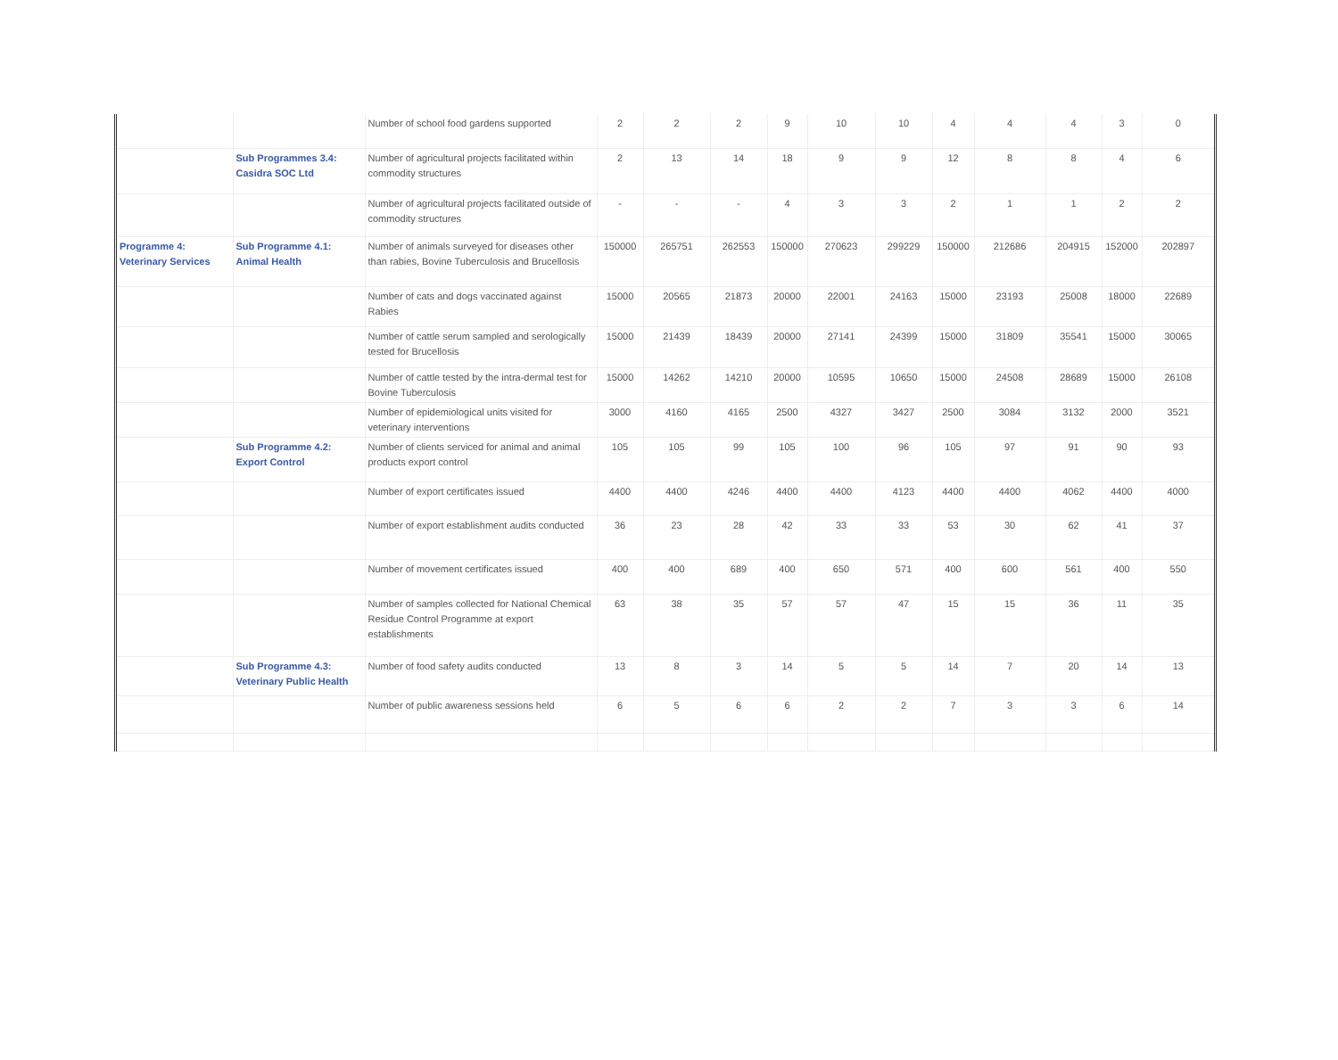| | | Number of school food gardens supported | 2 | 2 | 2 | 9 | 10 | 10 | 4 | 4 | 4 | 3 | 0 |
| | Sub Programmes 3.4: Casidra SOC Ltd | Number of agricultural projects facilitated within commodity structures | 2 | 13 | 14 | 18 | 9 | 9 | 12 | 8 | 8 | 4 | 6 |
| | | Number of agricultural projects facilitated outside of commodity structures | - | - | - | 4 | 3 | 3 | 2 | 1 | 1 | 2 | 2 |
| Programme 4: Veterinary Services | Sub Programme 4.1: Animal Health | Number of animals surveyed for diseases other than rabies, Bovine Tuberculosis and Brucellosis | 150000 | 265751 | 262553 | 150000 | 270623 | 299229 | 150000 | 212686 | 204915 | 152000 | 202897 |
| | | Number of cats and dogs vaccinated against Rabies | 15000 | 20565 | 21873 | 20000 | 22001 | 24163 | 15000 | 23193 | 25008 | 18000 | 22689 |
| | | Number of cattle serum sampled and serologically tested for Brucellosis | 15000 | 21439 | 18439 | 20000 | 27141 | 24399 | 15000 | 31809 | 35541 | 15000 | 30065 |
| | | Number of cattle tested by the intra-dermal test for Bovine Tuberculosis | 15000 | 14262 | 14210 | 20000 | 10595 | 10650 | 15000 | 24508 | 28689 | 15000 | 26108 |
| | | Number of epidemiological units visited for veterinary interventions | 3000 | 4160 | 4165 | 2500 | 4327 | 3427 | 2500 | 3084 | 3132 | 2000 | 3521 |
| | Sub Programme 4.2: Export Control | Number of clients serviced for animal and animal products export control | 105 | 105 | 99 | 105 | 100 | 96 | 105 | 97 | 91 | 90 | 93 |
| | | Number of export certificates issued | 4400 | 4400 | 4246 | 4400 | 4400 | 4123 | 4400 | 4400 | 4062 | 4400 | 4000 |
| | | Number of export establishment audits conducted | 36 | 23 | 28 | 42 | 33 | 33 | 53 | 30 | 62 | 41 | 37 |
| | | Number of movement certificates issued | 400 | 400 | 689 | 400 | 650 | 571 | 400 | 600 | 561 | 400 | 550 |
| | | Number of samples collected for National Chemical Residue Control Programme at export establishments | 63 | 38 | 35 | 57 | 57 | 47 | 15 | 15 | 36 | 11 | 35 |
| | Sub Programme 4.3: Veterinary Public Health | Number of food safety audits conducted | 13 | 8 | 3 | 14 | 5 | 5 | 14 | 7 | 20 | 14 | 13 |
| | | Number of public awareness sessions held | 6 | 5 | 6 | 6 | 2 | 2 | 7 | 3 | 3 | 6 | 14 |